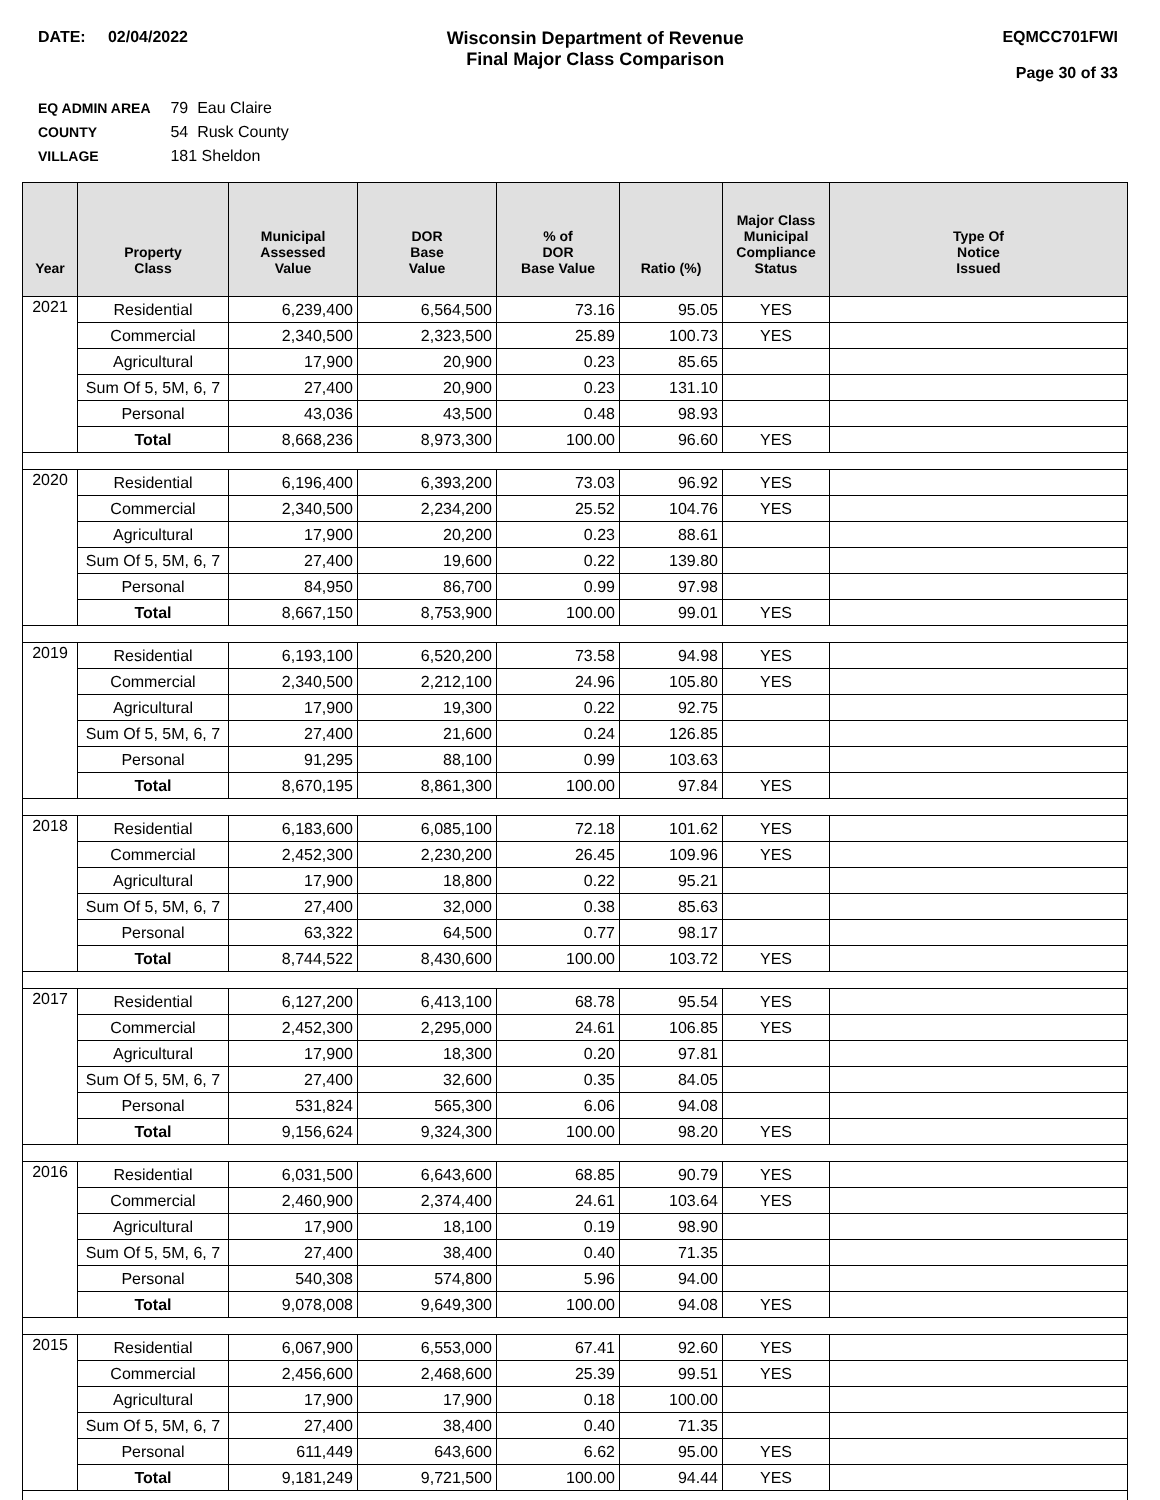DATE: 02/04/2022 Wisconsin Department of Revenue
Final Major Class Comparison
EQMCC701FWI
Page 30 of 33
EQ ADMIN AREA 79 Eau Claire
COUNTY 54 Rusk County
VILLAGE 181 Sheldon
| Year | Property Class | Municipal Assessed Value | DOR Base Value | % of DOR Base Value | Ratio (%) | Major Class Municipal Compliance Status | Type Of Notice Issued |
| --- | --- | --- | --- | --- | --- | --- | --- |
| 2021 | Residential | 6,239,400 | 6,564,500 | 73.16 | 95.05 | YES | |
| | Commercial | 2,340,500 | 2,323,500 | 25.89 | 100.73 | YES | |
| | Agricultural | 17,900 | 20,900 | 0.23 | 85.65 | | |
| | Sum Of 5, 5M, 6, 7 | 27,400 | 20,900 | 0.23 | 131.10 | | |
| | Personal | 43,036 | 43,500 | 0.48 | 98.93 | | |
| | Total | 8,668,236 | 8,973,300 | 100.00 | 96.60 | YES | |
| 2020 | Residential | 6,196,400 | 6,393,200 | 73.03 | 96.92 | YES | |
| | Commercial | 2,340,500 | 2,234,200 | 25.52 | 104.76 | YES | |
| | Agricultural | 17,900 | 20,200 | 0.23 | 88.61 | | |
| | Sum Of 5, 5M, 6, 7 | 27,400 | 19,600 | 0.22 | 139.80 | | |
| | Personal | 84,950 | 86,700 | 0.99 | 97.98 | | |
| | Total | 8,667,150 | 8,753,900 | 100.00 | 99.01 | YES | |
| 2019 | Residential | 6,193,100 | 6,520,200 | 73.58 | 94.98 | YES | |
| | Commercial | 2,340,500 | 2,212,100 | 24.96 | 105.80 | YES | |
| | Agricultural | 17,900 | 19,300 | 0.22 | 92.75 | | |
| | Sum Of 5, 5M, 6, 7 | 27,400 | 21,600 | 0.24 | 126.85 | | |
| | Personal | 91,295 | 88,100 | 0.99 | 103.63 | | |
| | Total | 8,670,195 | 8,861,300 | 100.00 | 97.84 | YES | |
| 2018 | Residential | 6,183,600 | 6,085,100 | 72.18 | 101.62 | YES | |
| | Commercial | 2,452,300 | 2,230,200 | 26.45 | 109.96 | YES | |
| | Agricultural | 17,900 | 18,800 | 0.22 | 95.21 | | |
| | Sum Of 5, 5M, 6, 7 | 27,400 | 32,000 | 0.38 | 85.63 | | |
| | Personal | 63,322 | 64,500 | 0.77 | 98.17 | | |
| | Total | 8,744,522 | 8,430,600 | 100.00 | 103.72 | YES | |
| 2017 | Residential | 6,127,200 | 6,413,100 | 68.78 | 95.54 | YES | |
| | Commercial | 2,452,300 | 2,295,000 | 24.61 | 106.85 | YES | |
| | Agricultural | 17,900 | 18,300 | 0.20 | 97.81 | | |
| | Sum Of 5, 5M, 6, 7 | 27,400 | 32,600 | 0.35 | 84.05 | | |
| | Personal | 531,824 | 565,300 | 6.06 | 94.08 | | |
| | Total | 9,156,624 | 9,324,300 | 100.00 | 98.20 | YES | |
| 2016 | Residential | 6,031,500 | 6,643,600 | 68.85 | 90.79 | YES | |
| | Commercial | 2,460,900 | 2,374,400 | 24.61 | 103.64 | YES | |
| | Agricultural | 17,900 | 18,100 | 0.19 | 98.90 | | |
| | Sum Of 5, 5M, 6, 7 | 27,400 | 38,400 | 0.40 | 71.35 | | |
| | Personal | 540,308 | 574,800 | 5.96 | 94.00 | | |
| | Total | 9,078,008 | 9,649,300 | 100.00 | 94.08 | YES | |
| 2015 | Residential | 6,067,900 | 6,553,000 | 67.41 | 92.60 | YES | |
| | Commercial | 2,456,600 | 2,468,600 | 25.39 | 99.51 | YES | |
| | Agricultural | 17,900 | 17,900 | 0.18 | 100.00 | | |
| | Sum Of 5, 5M, 6, 7 | 27,400 | 38,400 | 0.40 | 71.35 | | |
| | Personal | 611,449 | 643,600 | 6.62 | 95.00 | YES | |
| | Total | 9,181,249 | 9,721,500 | 100.00 | 94.44 | YES | |